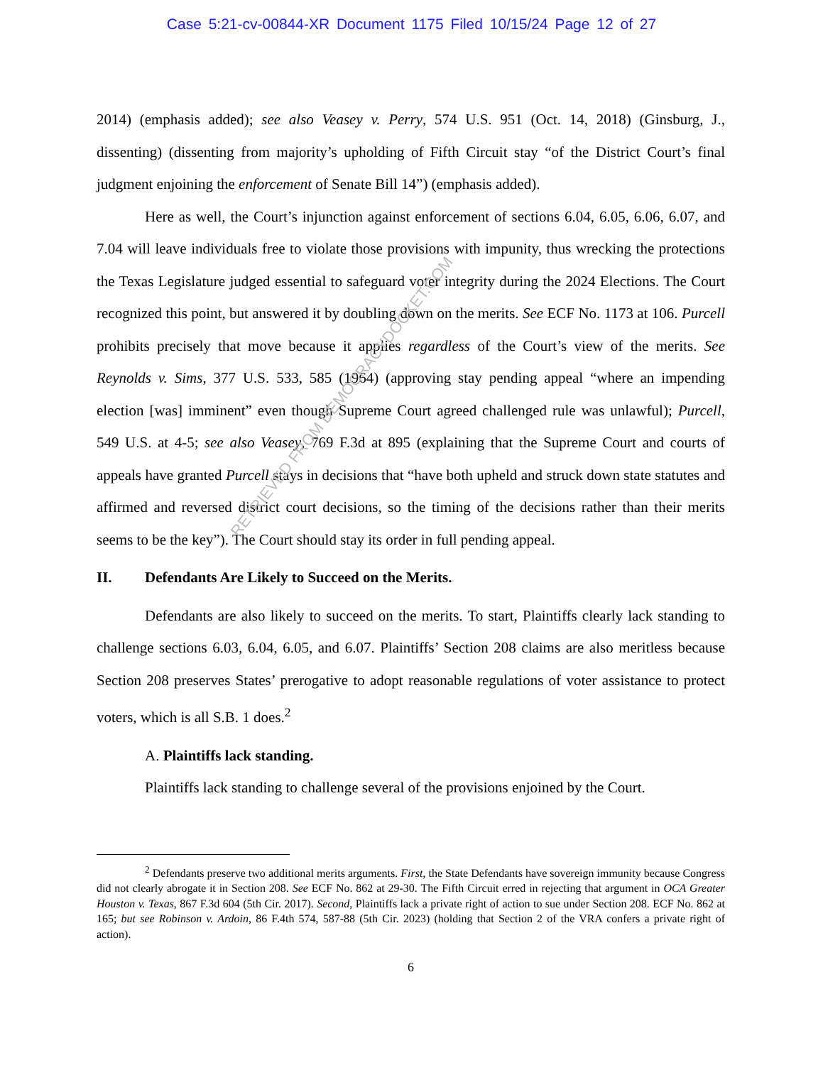Case 5:21-cv-00844-XR Document 1175 Filed 10/15/24 Page 12 of 27
2014) (emphasis added); see also Veasey v. Perry, 574 U.S. 951 (Oct. 14, 2018) (Ginsburg, J., dissenting) (dissenting from majority’s upholding of Fifth Circuit stay “of the District Court’s final judgment enjoining the enforcement of Senate Bill 14”) (emphasis added).
Here as well, the Court’s injunction against enforcement of sections 6.04, 6.05, 6.06, 6.07, and 7.04 will leave individuals free to violate those provisions with impunity, thus wrecking the protections the Texas Legislature judged essential to safeguard voter integrity during the 2024 Elections. The Court recognized this point, but answered it by doubling down on the merits. See ECF No. 1173 at 106. Purcell prohibits precisely that move because it applies regardless of the Court’s view of the merits. See Reynolds v. Sims, 377 U.S. 533, 585 (1964) (approving stay pending appeal “where an impending election [was] imminent” even though Supreme Court agreed challenged rule was unlawful); Purcell, 549 U.S. at 4-5; see also Veasey, 769 F.3d at 895 (explaining that the Supreme Court and courts of appeals have granted Purcell stays in decisions that “have both upheld and struck down state statutes and affirmed and reversed district court decisions, so the timing of the decisions rather than their merits seems to be the key”). The Court should stay its order in full pending appeal.
II. Defendants Are Likely to Succeed on the Merits.
Defendants are also likely to succeed on the merits. To start, Plaintiffs clearly lack standing to challenge sections 6.03, 6.04, 6.05, and 6.07. Plaintiffs’ Section 208 claims are also meritless because Section 208 preserves States’ prerogative to adopt reasonable regulations of voter assistance to protect voters, which is all S.B. 1 does.<sup>2</sup>
A. Plaintiffs lack standing.
Plaintiffs lack standing to challenge several of the provisions enjoined by the Court.
<sup>2</sup> Defendants preserve two additional merits arguments. First, the State Defendants have sovereign immunity because Congress did not clearly abrogate it in Section 208. See ECF No. 862 at 29-30. The Fifth Circuit erred in rejecting that argument in OCA Greater Houston v. Texas, 867 F.3d 604 (5th Cir. 2017). Second, Plaintiffs lack a private right of action to sue under Section 208. ECF No. 862 at 165; but see Robinson v. Ardoin, 86 F.4th 574, 587-88 (5th Cir. 2023) (holding that Section 2 of the VRA confers a private right of action).
6
RETRIEVED FROM DEMOCRACYDOCKET.COM